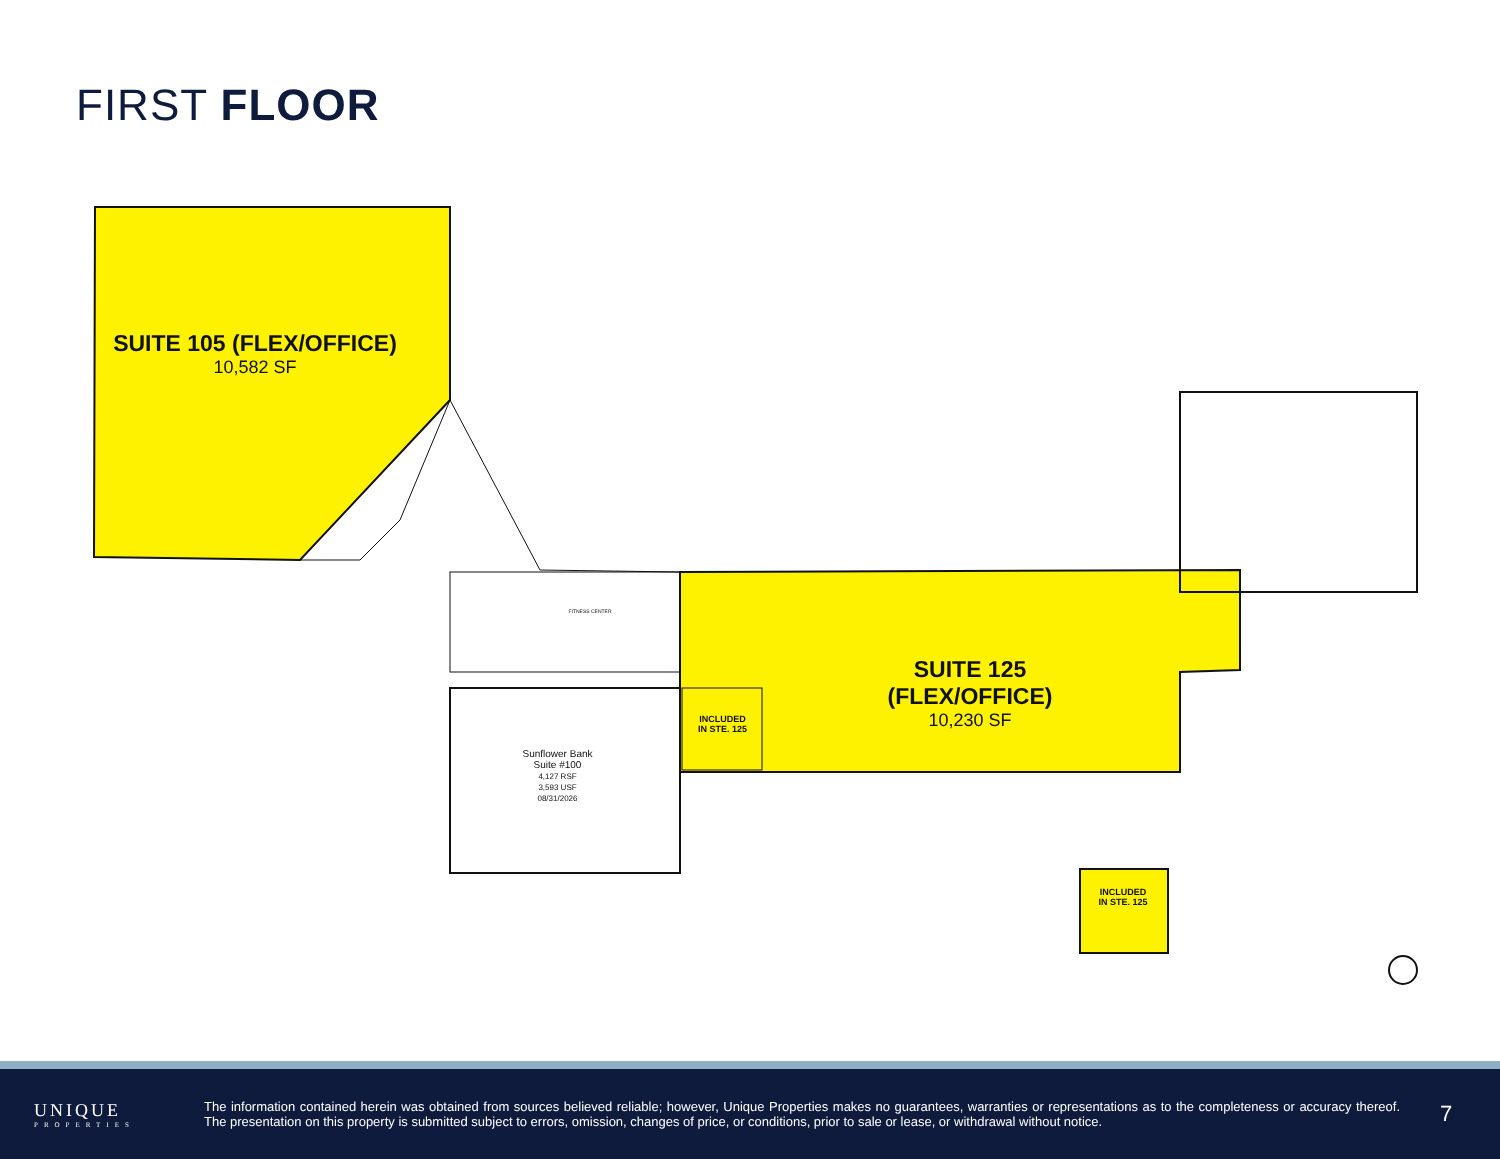FIRST FLOOR
SUITE 105 (FLEX/OFFICE)
10,582 SF
SUITE 125 (FLEX/OFFICE)
10,230 SF
INCLUDED
IN STE. 125
INCLUDED
IN STE. 125
Sunflower Bank
Suite #100
4,127 RSF
3,593 USF
08/31/2026
FITNESS CENTER
UNIQUE
PROPERTIES
The information contained herein was obtained from sources believed reliable; however, Unique Properties makes no guarantees, warranties or representations as to the completeness or accuracy thereof. The presentation on this property is submitted subject to errors, omission, changes of price, or conditions, prior to sale or lease, or withdrawal without notice.
7